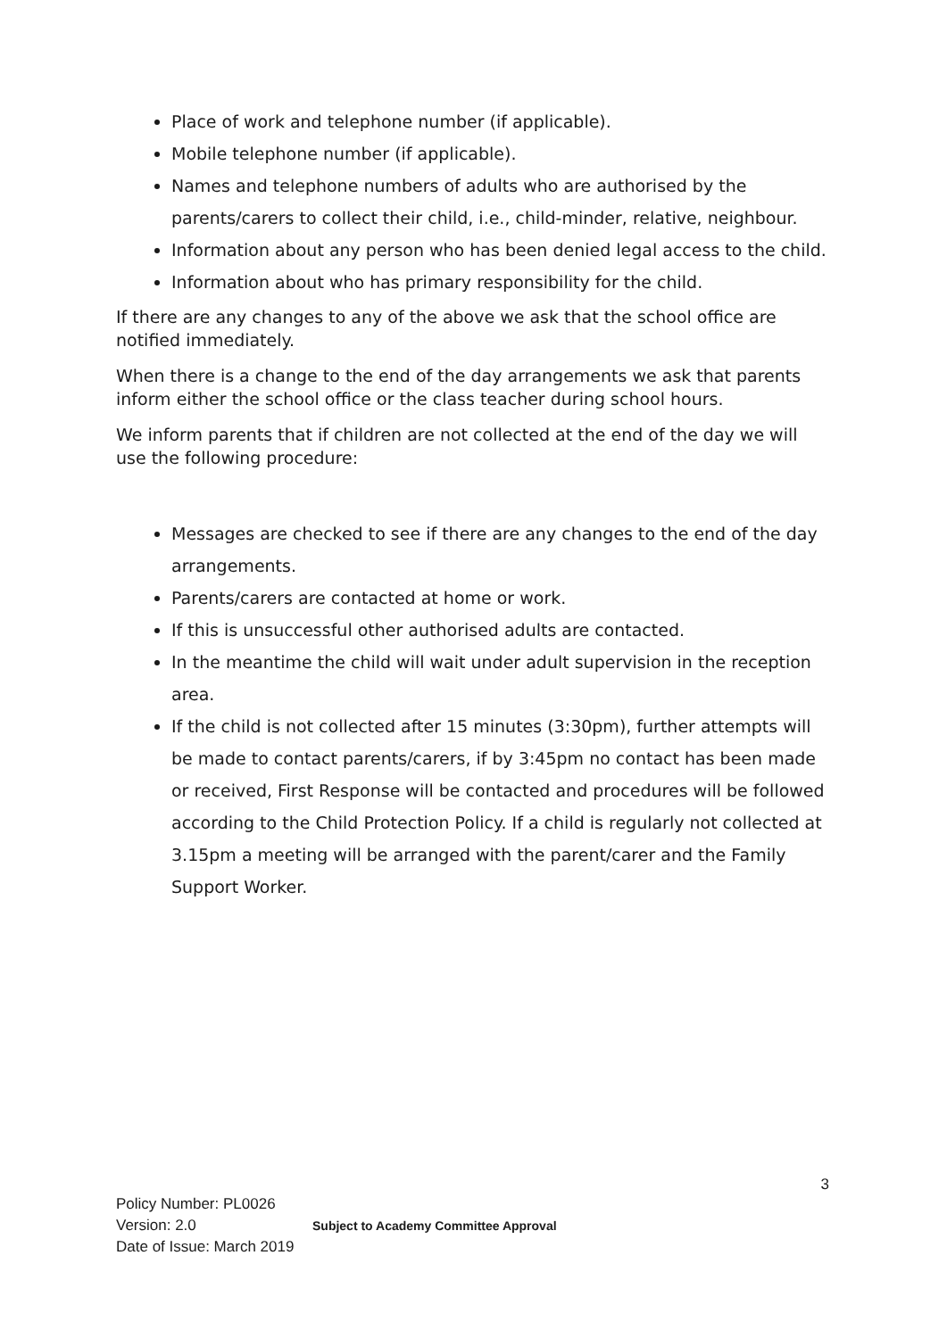Place of work and telephone number (if applicable).
Mobile telephone number (if applicable).
Names and telephone numbers of adults who are authorised by the parents/carers to collect their child, i.e., child-minder, relative, neighbour.
Information about any person who has been denied legal access to the child.
Information about who has primary responsibility for the child.
If there are any changes to any of the above we ask that the school office are notified immediately.
When there is a change to the end of the day arrangements we ask that parents inform either the school office or the class teacher during school hours.
We inform parents that if children are not collected at the end of the day we will use the following procedure:
Messages are checked to see if there are any changes to the end of the day arrangements.
Parents/carers are contacted at home or work.
If this is unsuccessful other authorised adults are contacted.
In the meantime the child will wait under adult supervision in the reception area.
If the child is not collected after 15 minutes (3:30pm), further attempts will be made to contact parents/carers, if by 3:45pm no contact has been made or received, First Response will be contacted and procedures will be followed according to the Child Protection Policy. If a child is regularly not collected at 3.15pm a meeting will be arranged with the parent/carer and the Family Support Worker.
3
Policy Number: PL0026
Version: 2.0
Date of Issue: March 2019
Subject to Academy Committee Approval